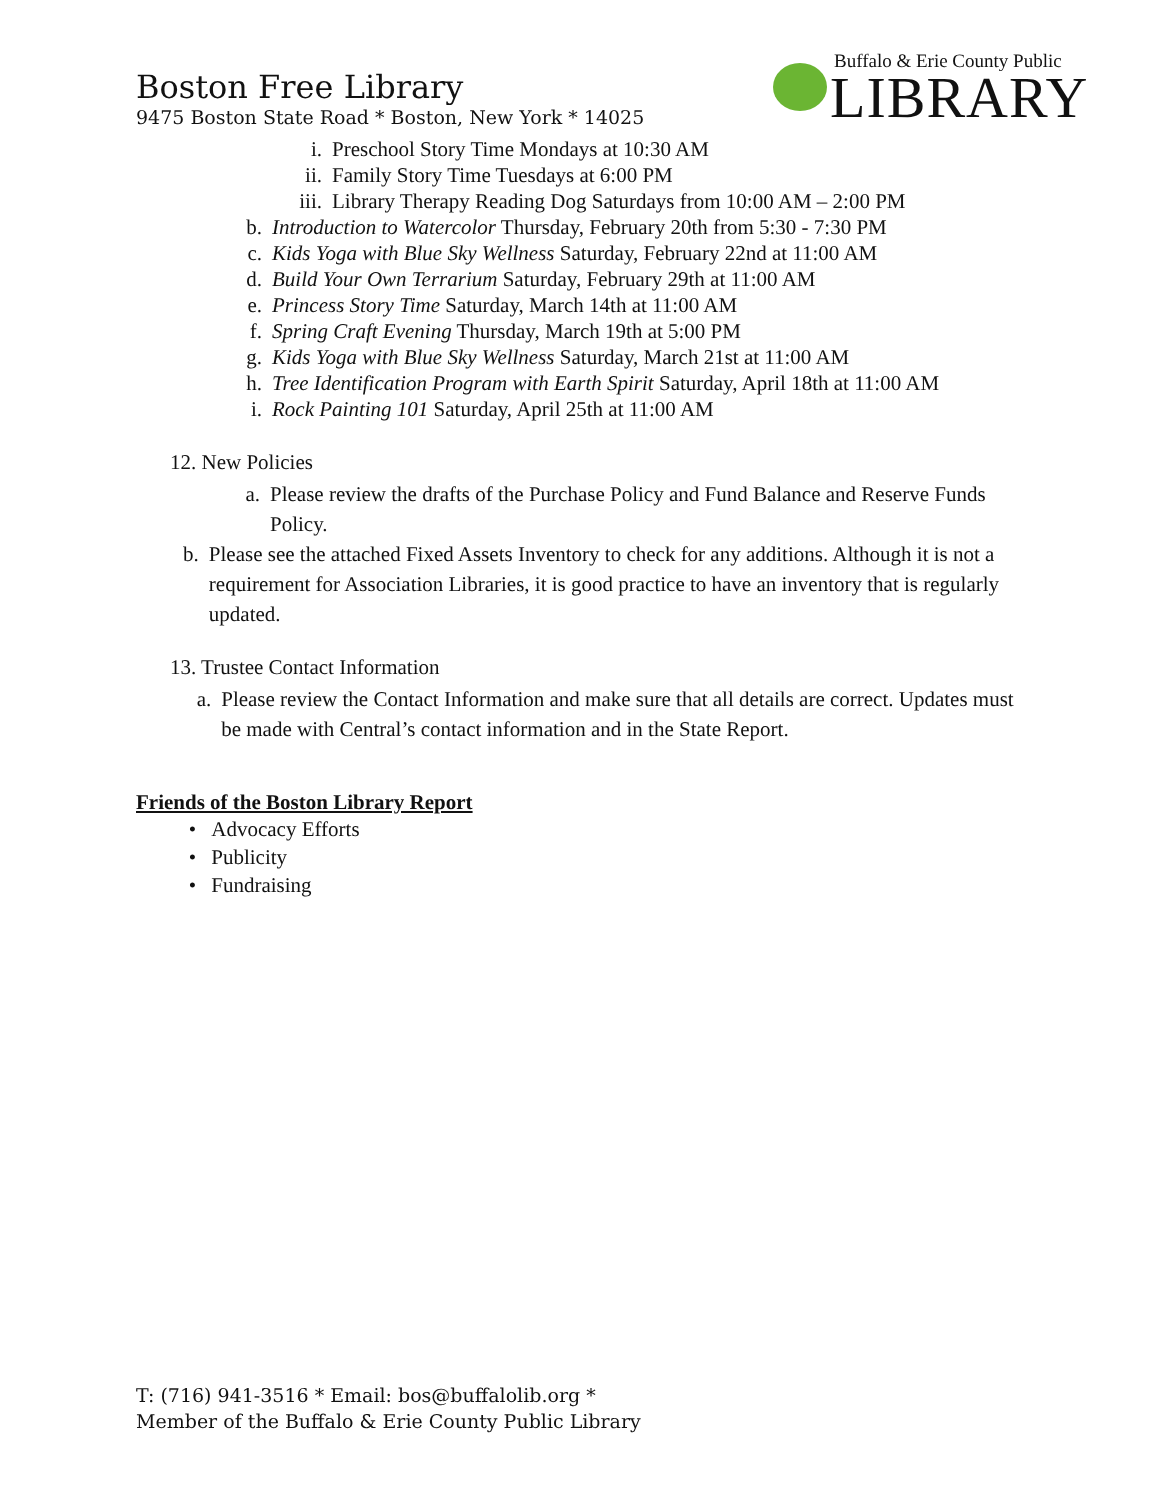Boston Free Library
9475 Boston State Road * Boston, New York * 14025
Buffalo & Erie County Public
LIBRARY
i. Preschool Story Time Mondays at 10:30 AM
ii. Family Story Time Tuesdays at 6:00 PM
iii. Library Therapy Reading Dog Saturdays from 10:00 AM – 2:00 PM
b. Introduction to Watercolor Thursday, February 20th from 5:30 - 7:30 PM
c. Kids Yoga with Blue Sky Wellness Saturday, February 22nd at 11:00 AM
d. Build Your Own Terrarium Saturday, February 29th at 11:00 AM
e. Princess Story Time Saturday, March 14th at 11:00 AM
f. Spring Craft Evening Thursday, March 19th at 5:00 PM
g. Kids Yoga with Blue Sky Wellness Saturday, March 21st at 11:00 AM
h. Tree Identification Program with Earth Spirit Saturday, April 18th at 11:00 AM
i. Rock Painting 101 Saturday, April 25th at 11:00 AM
12. New Policies
a. Please review the drafts of the Purchase Policy and Fund Balance and Reserve Funds Policy.
b. Please see the attached Fixed Assets Inventory to check for any additions. Although it is not a requirement for Association Libraries, it is good practice to have an inventory that is regularly updated.
13. Trustee Contact Information
a. Please review the Contact Information and make sure that all details are correct. Updates must be made with Central’s contact information and in the State Report.
Friends of the Boston Library Report
• Advocacy Efforts
• Publicity
• Fundraising
T: (716) 941-3516 * Email: bos@buffalolib.org *
Member of the Buffalo & Erie County Public Library